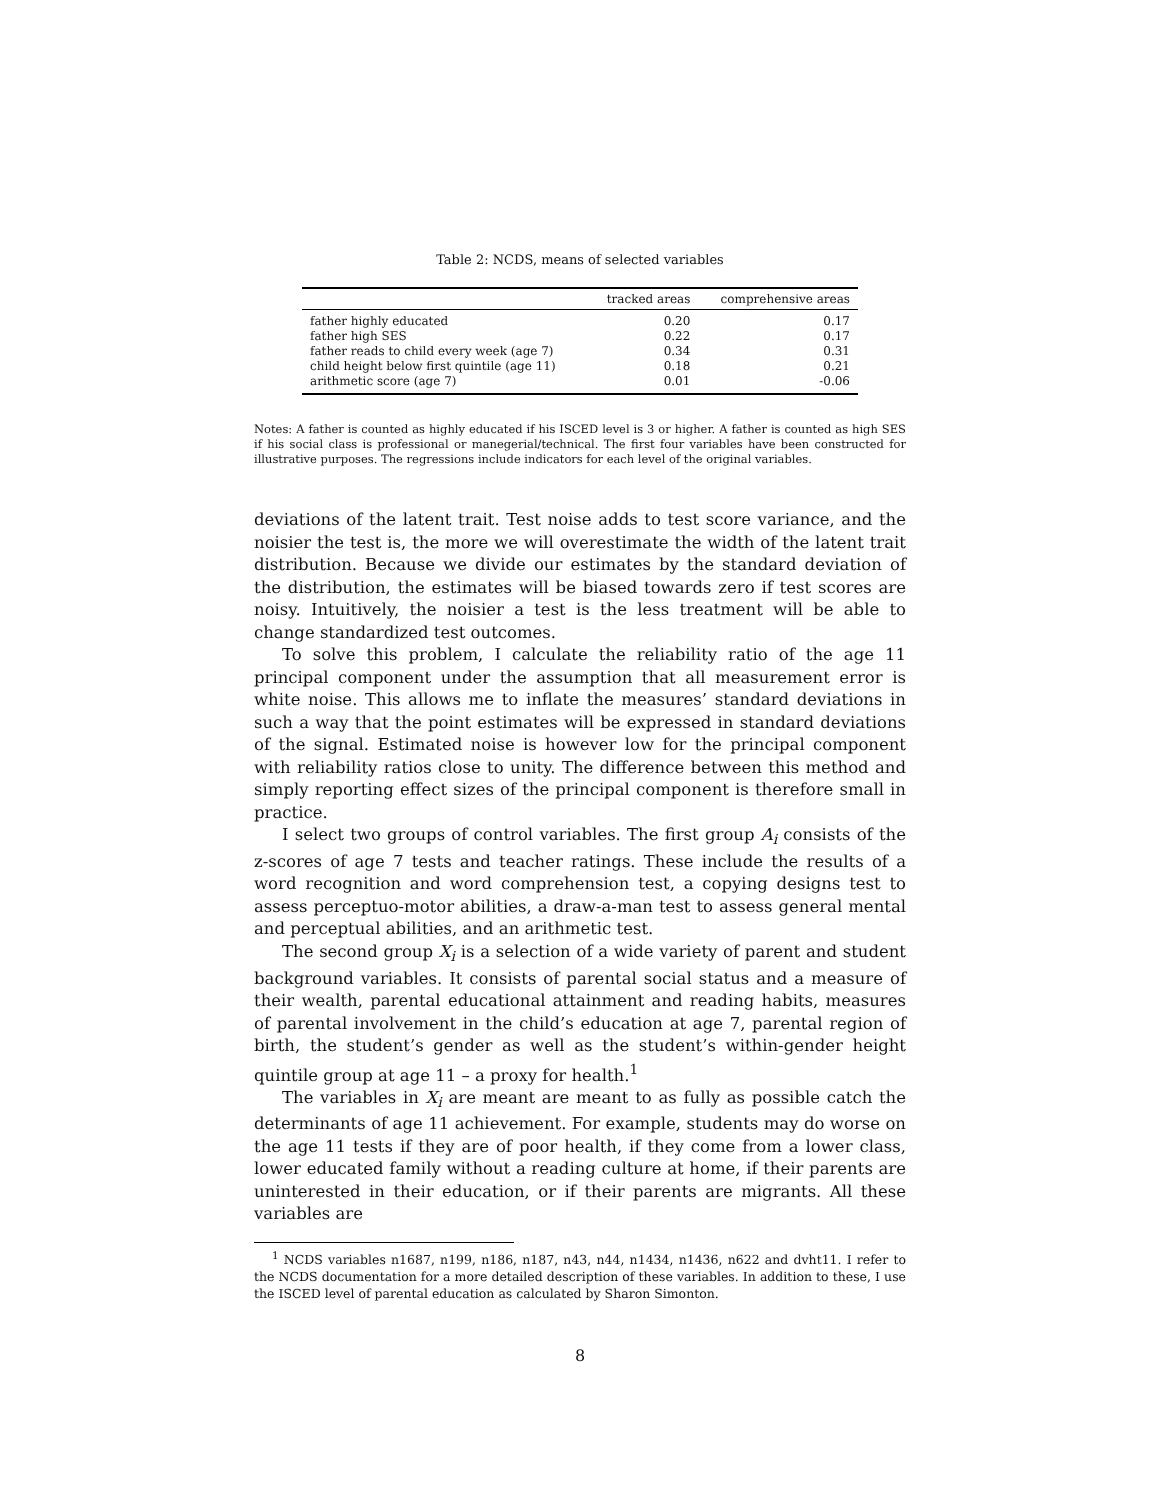Table 2: NCDS, means of selected variables
| | tracked areas | comprehensive areas |
| --- | --- | --- |
| father highly educated | 0.20 | 0.17 |
| father high SES | 0.22 | 0.17 |
| father reads to child every week (age 7) | 0.34 | 0.31 |
| child height below first quintile (age 11) | 0.18 | 0.21 |
| arithmetic score (age 7) | 0.01 | -0.06 |
Notes: A father is counted as highly educated if his ISCED level is 3 or higher. A father is counted as high SES if his social class is professional or manegerial/technical. The first four variables have been constructed for illustrative purposes. The regressions include indicators for each level of the original variables.
deviations of the latent trait. Test noise adds to test score variance, and the noisier the test is, the more we will overestimate the width of the latent trait distribution. Because we divide our estimates by the standard deviation of the distribution, the estimates will be biased towards zero if test scores are noisy. Intuitively, the noisier a test is the less treatment will be able to change standardized test outcomes.
To solve this problem, I calculate the reliability ratio of the age 11 principal component under the assumption that all measurement error is white noise. This allows me to inflate the measures’ standard deviations in such a way that the point estimates will be expressed in standard deviations of the signal. Estimated noise is however low for the principal component with reliability ratios close to unity. The difference between this method and simply reporting effect sizes of the principal component is therefore small in practice.
I select two groups of control variables. The first group A<sub>i</sub> consists of the z-scores of age 7 tests and teacher ratings. These include the results of a word recognition and word comprehension test, a copying designs test to assess perceptuo-motor abilities, a draw-a-man test to assess general mental and perceptual abilities, and an arithmetic test.
The second group X<sub>i</sub> is a selection of a wide variety of parent and student background variables. It consists of parental social status and a measure of their wealth, parental educational attainment and reading habits, measures of parental involvement in the child’s education at age 7, parental region of birth, the student’s gender as well as the student’s within-gender height quintile group at age 11 – a proxy for health.<sup>1</sup>
The variables in X<sub>i</sub> are meant are meant to as fully as possible catch the determinants of age 11 achievement. For example, students may do worse on the age 11 tests if they are of poor health, if they come from a lower class, lower educated family without a reading culture at home, if their parents are uninterested in their education, or if their parents are migrants. All these variables are
<sup>1</sup> NCDS variables n1687, n199, n186, n187, n43, n44, n1434, n1436, n622 and dvht11. I refer to the NCDS documentation for a more detailed description of these variables. In addition to these, I use the ISCED level of parental education as calculated by Sharon Simonton.
8